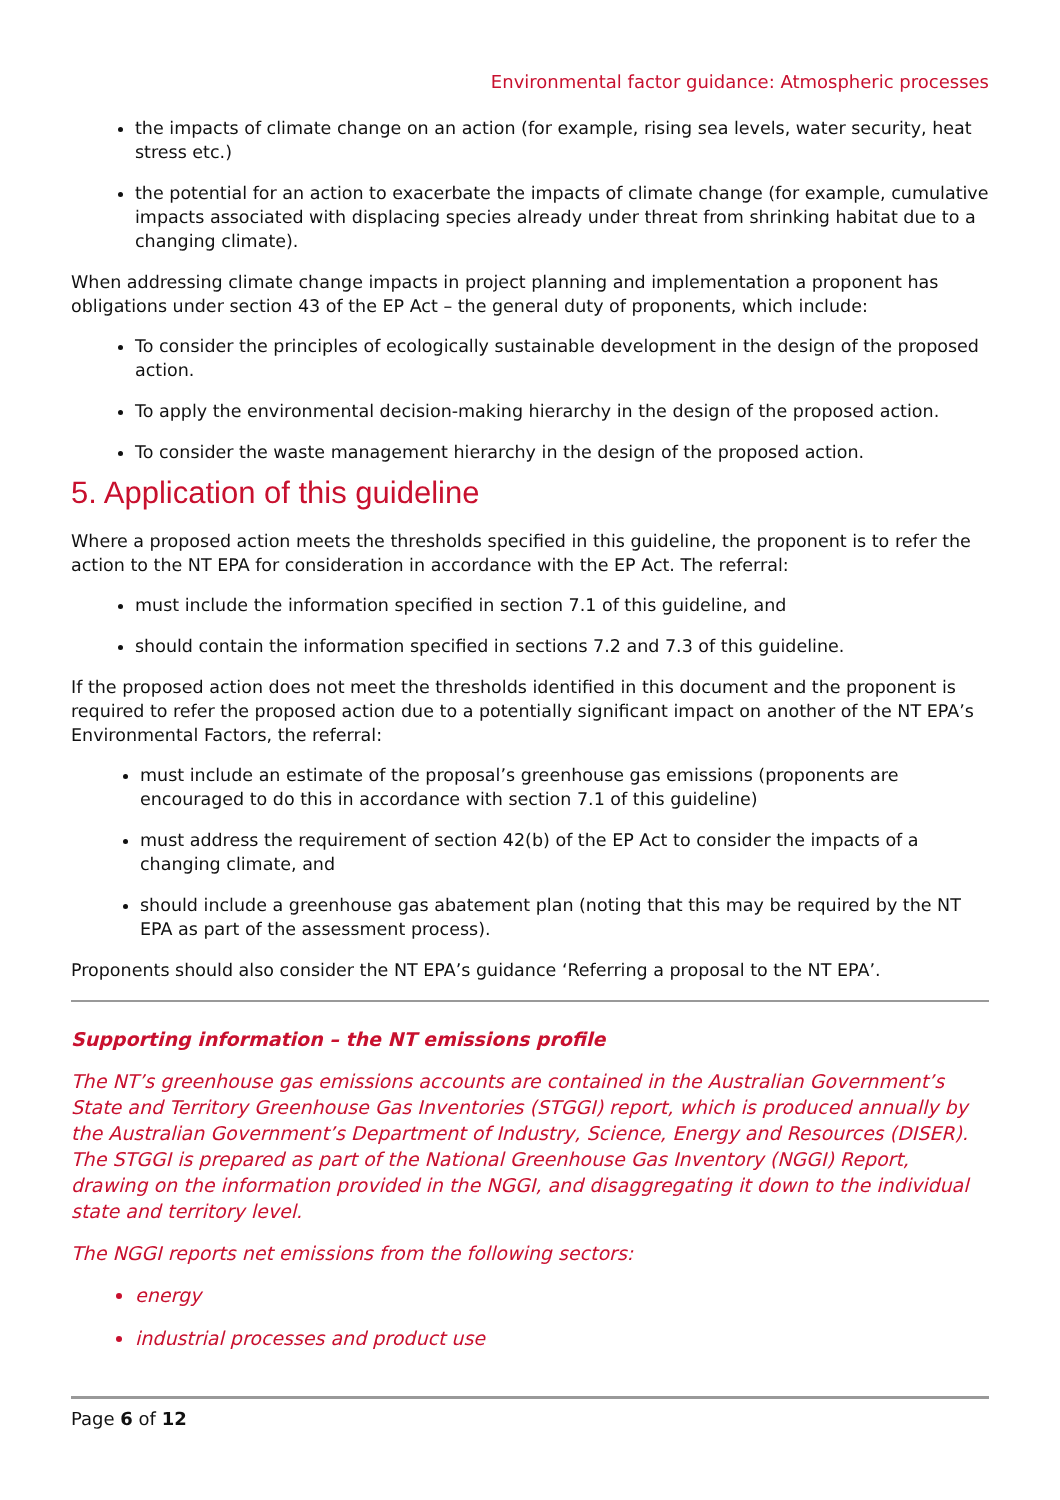Environmental factor guidance: Atmospheric processes
the impacts of climate change on an action (for example, rising sea levels, water security, heat stress etc.)
the potential for an action to exacerbate the impacts of climate change (for example, cumulative impacts associated with displacing species already under threat from shrinking habitat due to a changing climate).
When addressing climate change impacts in project planning and implementation a proponent has obligations under section 43 of the EP Act – the general duty of proponents, which include:
To consider the principles of ecologically sustainable development in the design of the proposed action.
To apply the environmental decision-making hierarchy in the design of the proposed action.
To consider the waste management hierarchy in the design of the proposed action.
5. Application of this guideline
Where a proposed action meets the thresholds specified in this guideline, the proponent is to refer the action to the NT EPA for consideration in accordance with the EP Act. The referral:
must include the information specified in section 7.1 of this guideline, and
should contain the information specified in sections 7.2 and 7.3 of this guideline.
If the proposed action does not meet the thresholds identified in this document and the proponent is required to refer the proposed action due to a potentially significant impact on another of the NT EPA’s Environmental Factors, the referral:
must include an estimate of the proposal’s greenhouse gas emissions (proponents are encouraged to do this in accordance with section 7.1 of this guideline)
must address the requirement of section 42(b) of the EP Act to consider the impacts of a changing climate, and
should include a greenhouse gas abatement plan (noting that this may be required by the NT EPA as part of the assessment process).
Proponents should also consider the NT EPA’s guidance ‘Referring a proposal to the NT EPA’.
Supporting information – the NT emissions profile
The NT’s greenhouse gas emissions accounts are contained in the Australian Government’s State and Territory Greenhouse Gas Inventories (STGGI) report, which is produced annually by the Australian Government’s Department of Industry, Science, Energy and Resources (DISER). The STGGI is prepared as part of the National Greenhouse Gas Inventory (NGGI) Report, drawing on the information provided in the NGGI, and disaggregating it down to the individual state and territory level.
The NGGI reports net emissions from the following sectors:
energy
industrial processes and product use
Page 6 of 12